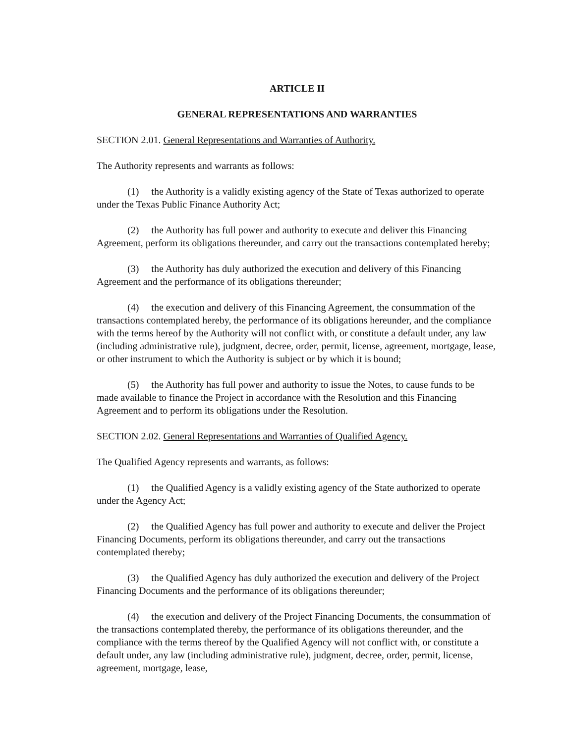ARTICLE II
GENERAL REPRESENTATIONS AND WARRANTIES
SECTION 2.01. General Representations and Warranties of Authority.
The Authority represents and warrants as follows:
(1) the Authority is a validly existing agency of the State of Texas authorized to operate under the Texas Public Finance Authority Act;
(2) the Authority has full power and authority to execute and deliver this Financing Agreement, perform its obligations thereunder, and carry out the transactions contemplated hereby;
(3) the Authority has duly authorized the execution and delivery of this Financing Agreement and the performance of its obligations thereunder;
(4) the execution and delivery of this Financing Agreement, the consummation of the transactions contemplated hereby, the performance of its obligations hereunder, and the compliance with the terms hereof by the Authority will not conflict with, or constitute a default under, any law (including administrative rule), judgment, decree, order, permit, license, agreement, mortgage, lease, or other instrument to which the Authority is subject or by which it is bound;
(5) the Authority has full power and authority to issue the Notes, to cause funds to be made available to finance the Project in accordance with the Resolution and this Financing Agreement and to perform its obligations under the Resolution.
SECTION 2.02. General Representations and Warranties of Qualified Agency.
The Qualified Agency represents and warrants, as follows:
(1) the Qualified Agency is a validly existing agency of the State authorized to operate under the Agency Act;
(2) the Qualified Agency has full power and authority to execute and deliver the Project Financing Documents, perform its obligations thereunder, and carry out the transactions contemplated thereby;
(3) the Qualified Agency has duly authorized the execution and delivery of the Project Financing Documents and the performance of its obligations thereunder;
(4) the execution and delivery of the Project Financing Documents, the consummation of the transactions contemplated thereby, the performance of its obligations thereunder, and the compliance with the terms thereof by the Qualified Agency will not conflict with, or constitute a default under, any law (including administrative rule), judgment, decree, order, permit, license, agreement, mortgage, lease,